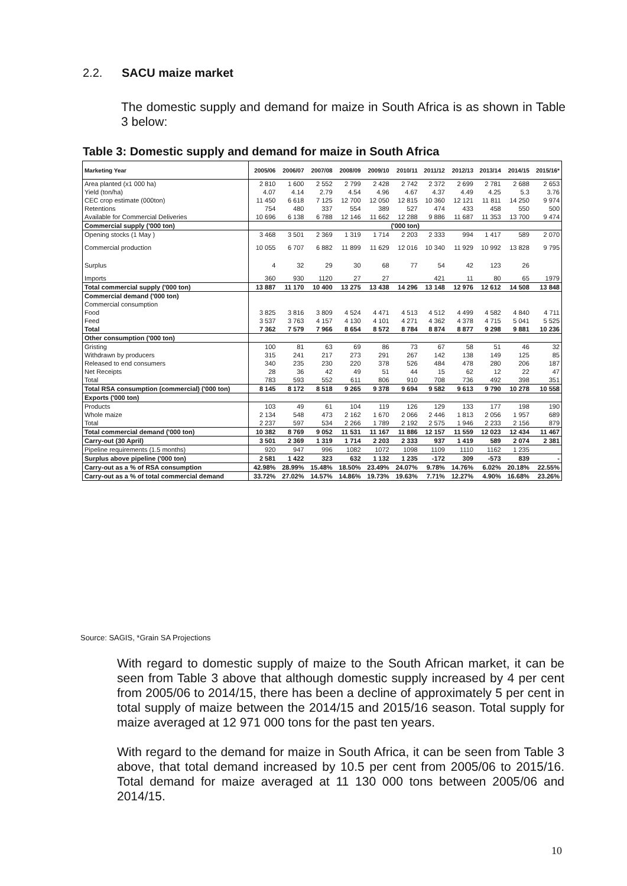2.2. SACU maize market
The domestic supply and demand for maize in South Africa is as shown in Table 3 below:
Table 3: Domestic supply and demand for maize in South Africa
| Marketing Year | 2005/06 | 2006/07 | 2007/08 | 2008/09 | 2009/10 | 2010/11 | 2011/12 | 2012/13 | 2013/14 | 2014/15 | 2015/16* |
| --- | --- | --- | --- | --- | --- | --- | --- | --- | --- | --- | --- |
| Area planted (x1 000 ha) | 2 810 | 1 600 | 2 552 | 2 799 | 2 428 | 2 742 | 2 372 | 2 699 | 2 781 | 2 688 | 2 653 |
| Yield (ton/ha) | 4.07 | 4.14 | 2.79 | 4.54 | 4.96 | 4.67 | 4.37 | 4.49 | 4.25 | 5.3 | 3.76 |
| CEC crop estimate (000ton) | 11 450 | 6 618 | 7 125 | 12 700 | 12 050 | 12 815 | 10 360 | 12 121 | 11 811 | 14 250 | 9 974 |
| Retentions | 754 | 480 | 337 | 554 | 389 | 527 | 474 | 433 | 458 | 550 | 500 |
| Available for Commercial Deliveries | 10 696 | 6 138 | 6 788 | 12 146 | 11 662 | 12 288 | 9 886 | 11 687 | 11 353 | 13 700 | 9 474 |
| Commercial supply ('000 ton) | ('000 ton) | | | | | | | | | | |
| Opening stocks (1 May ) | 3 468 | 3 501 | 2 369 | 1 319 | 1 714 | 2 203 | 2 333 | 994 | 1 417 | 589 | 2 070 |
| Commercial production | 10 055 | 6 707 | 6 882 | 11 899 | 11 629 | 12 016 | 10 340 | 11 929 | 10 992 | 13 828 | 9 795 |
| Surplus | 4 | 32 | 29 | 30 | 68 | 77 | 54 | 42 | 123 | 26 | |
| Imports | 360 | 930 | 1120 | 27 | 27 | | 421 | 11 | 80 | 65 | 1979 |
| Total commercial supply ('000 ton) | 13 887 | 11 170 | 10 400 | 13 275 | 13 438 | 14 296 | 13 148 | 12 976 | 12 612 | 14 508 | 13 848 |
| Commercial demand ('000 ton) | | | | | | | | | | | |
| Commercial consumption | | | | | | | | | | | |
| Food | 3 825 | 3 816 | 3 809 | 4 524 | 4 471 | 4 513 | 4 512 | 4 499 | 4 582 | 4 840 | 4 711 |
| Feed | 3 537 | 3 763 | 4 157 | 4 130 | 4 101 | 4 271 | 4 362 | 4 378 | 4 715 | 5 041 | 5 525 |
| Total | 7 362 | 7 579 | 7 966 | 8 654 | 8 572 | 8 784 | 8 874 | 8 877 | 9 298 | 9 881 | 10 236 |
| Other consumption ('000 ton) | | | | | | | | | | | |
| Gristing | 100 | 81 | 63 | 69 | 86 | 73 | 67 | 58 | 51 | 46 | 32 |
| Withdrawn by producers | 315 | 241 | 217 | 273 | 291 | 267 | 142 | 138 | 149 | 125 | 85 |
| Released to end consumers | 340 | 235 | 230 | 220 | 378 | 526 | 484 | 478 | 280 | 206 | 187 |
| Net Receipts | 28 | 36 | 42 | 49 | 51 | 44 | 15 | 62 | 12 | 22 | 47 |
| Total | 783 | 593 | 552 | 611 | 806 | 910 | 708 | 736 | 492 | 398 | 351 |
| Total RSA consumption (commercial) ('000 ton) | 8 145 | 8 172 | 8 518 | 9 265 | 9 378 | 9 694 | 9 582 | 9 613 | 9 790 | 10 278 | 10 558 |
| Exports ('000 ton) | | | | | | | | | | | |
| Products | 103 | 49 | 61 | 104 | 119 | 126 | 129 | 133 | 177 | 198 | 190 |
| Whole maize | 2 134 | 548 | 473 | 2 162 | 1 670 | 2 066 | 2 446 | 1 813 | 2 056 | 1 957 | 689 |
| Total | 2 237 | 597 | 534 | 2 266 | 1 789 | 2 192 | 2 575 | 1 946 | 2 233 | 2 156 | 879 |
| Total commercial demand ('000 ton) | 10 382 | 8 769 | 9 052 | 11 531 | 11 167 | 11 886 | 12 157 | 11 559 | 12 023 | 12 434 | 11 467 |
| Carry-out (30 April) | 3 501 | 2 369 | 1 319 | 1 714 | 2 203 | 2 333 | 937 | 1 419 | 589 | 2 074 | 2 381 |
| Pipeline requirements (1.5 months) | 920 | 947 | 996 | 1082 | 1072 | 1098 | 1109 | 1110 | 1162 | 1 235 | |
| Surplus above pipeline ('000 ton) | 2 581 | 1 422 | 323 | 632 | 1 132 | 1 235 | -172 | 309 | -573 | 839 | - |
| Carry-out as a % of RSA consumption | 42.98% | 28.99% | 15.48% | 18.50% | 23.49% | 24.07% | 9.78% | 14.76% | 6.02% | 20.18% | 22.55% |
| Carry-out as a % of total commercial demand | 33.72% | 27.02% | 14.57% | 14.86% | 19.73% | 19.63% | 7.71% | 12.27% | 4.90% | 16.68% | 23.26% |
Source: SAGIS, *Grain SA Projections
With regard to domestic supply of maize to the South African market, it can be seen from Table 3 above that although domestic supply increased by 4 per cent from 2005/06 to 2014/15, there has been a decline of approximately 5 per cent in total supply of maize between the 2014/15 and 2015/16 season. Total supply for maize averaged at 12 971 000 tons for the past ten years.
With regard to the demand for maize in South Africa, it can be seen from Table 3 above, that total demand increased by 10.5 per cent from 2005/06 to 2015/16. Total demand for maize averaged at 11 130 000 tons between 2005/06 and 2014/15.
10